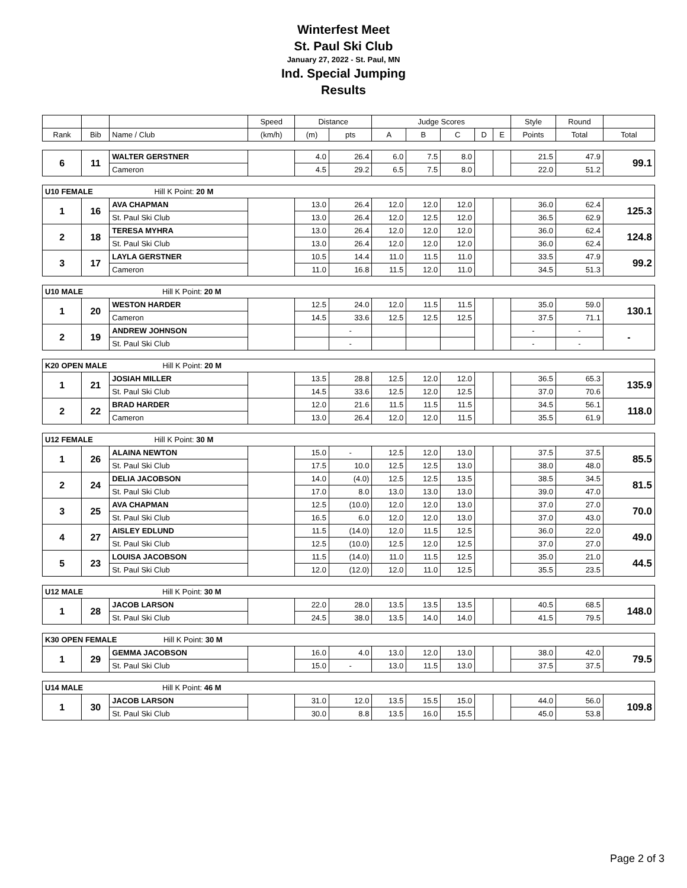Winterfest Meet
St. Paul Ski Club
January 27, 2022 - St. Paul, MN
Ind. Special Jumping
Results
| | | | Speed | Distance | | Judge Scores | | | | | Style | Round | |
| --- | --- | --- | --- | --- | --- | --- | --- | --- | --- | --- | --- | --- | --- |
| Rank | Bib | Name / Club | (km/h) | (m) | pts | A | B | C | D | E | Points | Total | Total |
| 6 | 11 | WALTER GERSTNER | | 4.0 | 26.4 | 6.0 | 7.5 | 8.0 | | | 21.5 | 47.9 | 99.1 |
| | | Cameron | | 4.5 | 29.2 | 6.5 | 7.5 | 8.0 | | | 22.0 | 51.2 | |
| U10 FEMALE Hill K Point: 20 M | | | | | | | | | | | | | |
| 1 | 16 | AVA CHAPMAN | | 13.0 | 26.4 | 12.0 | 12.0 | 12.0 | | | 36.0 | 62.4 | 125.3 |
| | | St. Paul Ski Club | | 13.0 | 26.4 | 12.0 | 12.5 | 12.0 | | | 36.5 | 62.9 | |
| 2 | 18 | TERESA MYHRA | | 13.0 | 26.4 | 12.0 | 12.0 | 12.0 | | | 36.0 | 62.4 | 124.8 |
| | | St. Paul Ski Club | | 13.0 | 26.4 | 12.0 | 12.0 | 12.0 | | | 36.0 | 62.4 | |
| 3 | 17 | LAYLA GERSTNER | | 10.5 | 14.4 | 11.0 | 11.5 | 11.0 | | | 33.5 | 47.9 | 99.2 |
| | | Cameron | | 11.0 | 16.8 | 11.5 | 12.0 | 11.0 | | | 34.5 | 51.3 | |
| U10 MALE Hill K Point: 20 M | | | | | | | | | | | | | |
| 1 | 20 | WESTON HARDER | | 12.5 | 24.0 | 12.0 | 11.5 | 11.5 | | | 35.0 | 59.0 | 130.1 |
| | | Cameron | | 14.5 | 33.6 | 12.5 | 12.5 | 12.5 | | | 37.5 | 71.1 | |
| 2 | 19 | ANDREW JOHNSON | | | - | | | | | | - | - | - |
| | | St. Paul Ski Club | | | - | | | | | | - | - | |
| K20 OPEN MALE Hill K Point: 20 M | | | | | | | | | | | | | |
| 1 | 21 | JOSIAH MILLER | | 13.5 | 28.8 | 12.5 | 12.0 | 12.0 | | | 36.5 | 65.3 | 135.9 |
| | | St. Paul Ski Club | | 14.5 | 33.6 | 12.5 | 12.0 | 12.5 | | | 37.0 | 70.6 | |
| 2 | 22 | BRAD HARDER | | 12.0 | 21.6 | 11.5 | 11.5 | 11.5 | | | 34.5 | 56.1 | 118.0 |
| | | Cameron | | 13.0 | 26.4 | 12.0 | 12.0 | 11.5 | | | 35.5 | 61.9 | |
| U12 FEMALE Hill K Point: 30 M | | | | | | | | | | | | | |
| 1 | 26 | ALAINA NEWTON | | 15.0 | - | 12.5 | 12.0 | 13.0 | | | 37.5 | 37.5 | 85.5 |
| | | St. Paul Ski Club | | 17.5 | 10.0 | 12.5 | 12.5 | 13.0 | | | 38.0 | 48.0 | |
| 2 | 24 | DELIA JACOBSON | | 14.0 | (4.0) | 12.5 | 12.5 | 13.5 | | | 38.5 | 34.5 | 81.5 |
| | | St. Paul Ski Club | | 17.0 | 8.0 | 13.0 | 13.0 | 13.0 | | | 39.0 | 47.0 | |
| 3 | 25 | AVA CHAPMAN | | 12.5 | (10.0) | 12.0 | 12.0 | 13.0 | | | 37.0 | 27.0 | 70.0 |
| | | St. Paul Ski Club | | 16.5 | 6.0 | 12.0 | 12.0 | 13.0 | | | 37.0 | 43.0 | |
| 4 | 27 | AISLEY EDLUND | | 11.5 | (14.0) | 12.0 | 11.5 | 12.5 | | | 36.0 | 22.0 | 49.0 |
| | | St. Paul Ski Club | | 12.5 | (10.0) | 12.5 | 12.0 | 12.5 | | | 37.0 | 27.0 | |
| 5 | 23 | LOUISA JACOBSON | | 11.5 | (14.0) | 11.0 | 11.5 | 12.5 | | | 35.0 | 21.0 | 44.5 |
| | | St. Paul Ski Club | | 12.0 | (12.0) | 12.0 | 11.0 | 12.5 | | | 35.5 | 23.5 | |
| U12 MALE Hill K Point: 30 M | | | | | | | | | | | | | |
| 1 | 28 | JACOB LARSON | | 22.0 | 28.0 | 13.5 | 13.5 | 13.5 | | | 40.5 | 68.5 | 148.0 |
| | | St. Paul Ski Club | | 24.5 | 38.0 | 13.5 | 14.0 | 14.0 | | | 41.5 | 79.5 | |
| K30 OPEN FEMALE Hill K Point: 30 M | | | | | | | | | | | | | |
| 1 | 29 | GEMMA JACOBSON | | 16.0 | 4.0 | 13.0 | 12.0 | 13.0 | | | 38.0 | 42.0 | 79.5 |
| | | St. Paul Ski Club | | 15.0 | - | 13.0 | 11.5 | 13.0 | | | 37.5 | 37.5 | |
| U14 MALE Hill K Point: 46 M | | | | | | | | | | | | | |
| 1 | 30 | JACOB LARSON | | 31.0 | 12.0 | 13.5 | 15.5 | 15.0 | | | 44.0 | 56.0 | 109.8 |
| | | St. Paul Ski Club | | 30.0 | 8.8 | 13.5 | 16.0 | 15.5 | | | 45.0 | 53.8 | |
Page 2 of 3